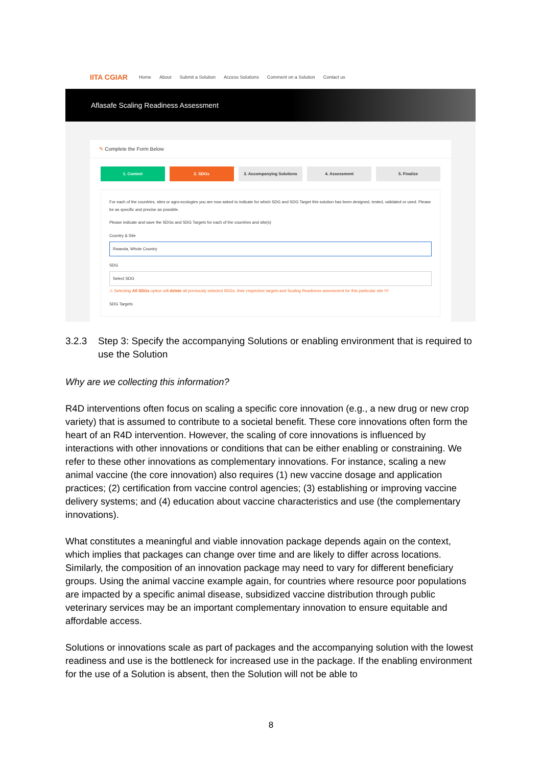IITA CGIAR
Home About Submit a Solution Access Solutions Comment on a Solution Contact us
Aflasafe Scaling Readiness Assessment
✎ Complete the Form Below
1. Context 2. SDGs 3. Accompanying Solutions 4. Assessment 5. Finalize
For each of the countries, sites or agro-ecologies you are now asked to indicate for which SDG and SDG Target this solution has been designed, tested, validated or used. Please be as specific and precise as possible.
Please indicate and save the SDGs and SDG Targets for each of the countries and site(s)
Country & Site
Rwanda, Whole Country
SDG
Select SDG
⚠ Selecting All SDGs option will delete all previously selected SDGs, their respective targets and Scaling Readiness assessment for this particular site !!!!
SDG Targets
3.2.3 Step 3: Specify the accompanying Solutions or enabling environment that is required to use the Solution
Why are we collecting this information?
R4D interventions often focus on scaling a specific core innovation (e.g., a new drug or new crop variety) that is assumed to contribute to a societal benefit. These core innovations often form the heart of an R4D intervention. However, the scaling of core innovations is influenced by interactions with other innovations or conditions that can be either enabling or constraining. We refer to these other innovations as complementary innovations. For instance, scaling a new animal vaccine (the core innovation) also requires (1) new vaccine dosage and application practices; (2) certification from vaccine control agencies; (3) establishing or improving vaccine delivery systems; and (4) education about vaccine characteristics and use (the complementary innovations).
What constitutes a meaningful and viable innovation package depends again on the context, which implies that packages can change over time and are likely to differ across locations. Similarly, the composition of an innovation package may need to vary for different beneficiary groups. Using the animal vaccine example again, for countries where resource poor populations are impacted by a specific animal disease, subsidized vaccine distribution through public veterinary services may be an important complementary innovation to ensure equitable and affordable access.
Solutions or innovations scale as part of packages and the accompanying solution with the lowest readiness and use is the bottleneck for increased use in the package. If the enabling environment for the use of a Solution is absent, then the Solution will not be able to
8